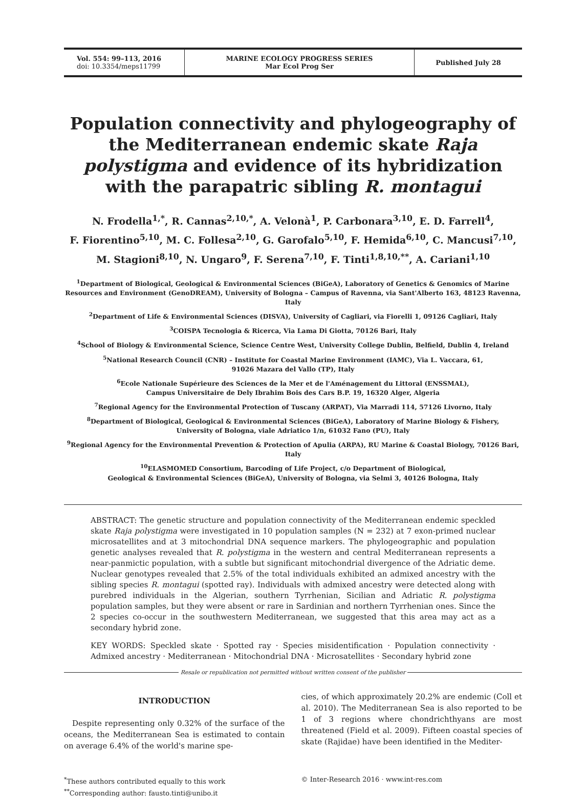Vol. 554: 99–113, 2016
doi: 10.3354/meps11799
MARINE ECOLOGY PROGRESS SERIES
Mar Ecol Prog Ser
Published July 28
Population connectivity and phylogeography of the Mediterranean endemic skate Raja polystigma and evidence of its hybridization with the parapatric sibling R. montagui
N. Frodella<sup>1,*</sup>, R. Cannas<sup>2,10,*</sup>, A. Velonà<sup>1</sup>, P. Carbonara<sup>3,10</sup>, E. D. Farrell<sup>4</sup>,
F. Fiorentino<sup>5,10</sup>, M. C. Follesa<sup>2,10</sup>, G. Garofalo<sup>5,10</sup>, F. Hemida<sup>6,10</sup>, C. Mancusi<sup>7,10</sup>,
M. Stagioni<sup>8,10</sup>, N. Ungaro<sup>9</sup>, F. Serena<sup>7,10</sup>, F. Tinti<sup>1,8,10,**</sup>, A. Cariani<sup>1,10</sup>
<sup>1</sup> Department of Biological, Geological & Environmental Sciences (BiGeA), Laboratory of Genetics & Genomics of Marine Resources and Environment (GenoDREAM), University of Bologna – Campus of Ravenna, via Sant'Alberto 163, 48123 Ravenna, Italy
<sup>2</sup> Department of Life & Environmental Sciences (DISVA), University of Cagliari, via Fiorelli 1, 09126 Cagliari, Italy
<sup>3</sup> COISPA Tecnologia & Ricerca, Via Lama Di Giotta, 70126 Bari, Italy
<sup>4</sup> School of Biology & Environmental Science, Science Centre West, University College Dublin, Belfield, Dublin 4, Ireland
<sup>5</sup> National Research Council (CNR) – Institute for Coastal Marine Environment (IAMC), Via L. Vaccara, 61,
91026 Mazara del Vallo (TP), Italy
<sup>6</sup> Ecole Nationale Supérieure des Sciences de la Mer et de l'Aménagement du Littoral (ENSSMAL),
Campus Universitaire de Dely Ibrahim Bois des Cars B.P. 19, 16320 Alger, Algeria
<sup>7</sup> Regional Agency for the Environmental Protection of Tuscany (ARPAT), Via Marradi 114, 57126 Livorno, Italy
<sup>8</sup> Department of Biological, Geological & Environmental Sciences (BiGeA), Laboratory of Marine Biology & Fishery,
University of Bologna, viale Adriatico 1/n, 61032 Fano (PU), Italy
<sup>9</sup> Regional Agency for the Environmental Prevention & Protection of Apulia (ARPA), RU Marine & Coastal Biology, 70126 Bari, Italy
<sup>10</sup> ELASMOMED Consortium, Barcoding of Life Project, c/o Department of Biological,
Geological & Environmental Sciences (BiGeA), University of Bologna, via Selmi 3, 40126 Bologna, Italy
ABSTRACT: The genetic structure and population connectivity of the Mediterranean endemic speckled skate Raja polystigma were investigated in 10 population samples (N = 232) at 7 exon-primed nuclear microsatellites and at 3 mitochondrial DNA sequence markers. The phylogeographic and population genetic analyses revealed that R. polystigma in the western and central Mediterranean represents a near-panmictic population, with a subtle but significant mitochondrial divergence of the Adriatic deme. Nuclear genotypes revealed that 2.5% of the total individuals exhibited an admixed ancestry with the sibling species R. montagui (spotted ray). Individuals with admixed ancestry were detected along with purebred individuals in the Algerian, southern Tyrrhenian, Sicilian and Adriatic R. polystigma population samples, but they were absent or rare in Sardinian and northern Tyrrhenian ones. Since the 2 species co-occur in the southwestern Mediterranean, we suggested that this area may act as a secondary hybrid zone.
KEY WORDS: Speckled skate · Spotted ray · Species misidentification · Population connectivity · Admixed ancestry · Mediterranean · Mitochondrial DNA · Microsatellites · Secondary hybrid zone
Resale or republication not permitted without written consent of the publisher
INTRODUCTION
Despite representing only 0.32% of the surface of the oceans, the Mediterranean Sea is estimated to contain on average 6.4% of the world's marine spe-
cies, of which approximately 20.2% are endemic (Coll et al. 2010). The Mediterranean Sea is also reported to be 1 of 3 regions where chondrichthyans are most threatened (Field et al. 2009). Fifteen coastal species of skate (Rajidae) have been identified in the Mediter-
<sup>*</sup> These authors contributed equally to this work
<sup>**</sup> Corresponding author: fausto.tinti@unibo.it
© Inter-Research 2016 · www.int-res.com